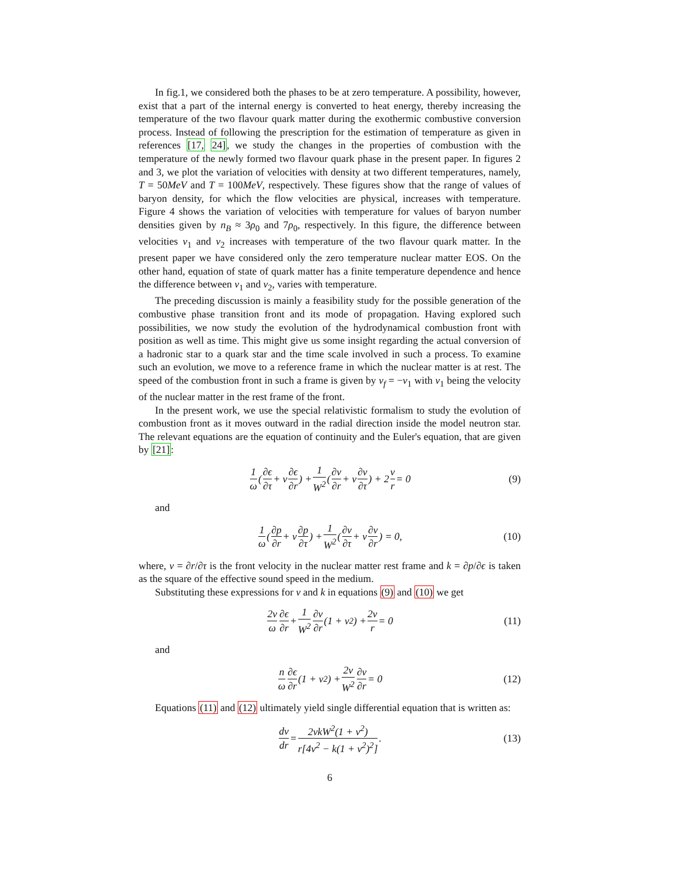In fig.1, we considered both the phases to be at zero temperature. A possibility, however, exist that a part of the internal energy is converted to heat energy, thereby increasing the temperature of the two flavour quark matter during the exothermic combustive conversion process. Instead of following the prescription for the estimation of temperature as given in references [17, 24], we study the changes in the properties of combustion with the temperature of the newly formed two flavour quark phase in the present paper. In figures 2 and 3, we plot the variation of velocities with density at two different temperatures, namely, T = 50MeV and T = 100MeV, respectively. These figures show that the range of values of baryon density, for which the flow velocities are physical, increases with temperature. Figure 4 shows the variation of velocities with temperature for values of baryon number densities given by n<sub>B</sub> ≈ 3ρ<sub>0</sub> and 7ρ<sub>0</sub>, respectively. In this figure, the difference between velocities v<sub>1</sub> and v<sub>2</sub> increases with temperature of the two flavour quark matter. In the present paper we have considered only the zero temperature nuclear matter EOS. On the other hand, equation of state of quark matter has a finite temperature dependence and hence the difference between v<sub>1</sub> and v<sub>2</sub>, varies with temperature.
The preceding discussion is mainly a feasibility study for the possible generation of the combustive phase transition front and its mode of propagation. Having explored such possibilities, we now study the evolution of the hydrodynamical combustion front with position as well as time. This might give us some insight regarding the actual conversion of a hadronic star to a quark star and the time scale involved in such a process. To examine such an evolution, we move to a reference frame in which the nuclear matter is at rest. The speed of the combustion front in such a frame is given by v<sub>f</sub> = −v<sub>1</sub> with v<sub>1</sub> being the velocity of the nuclear matter in the rest frame of the front.
In the present work, we use the special relativistic formalism to study the evolution of combustion front as it moves outward in the radial direction inside the model neutron star. The relevant equations are the equation of continuity and the Euler's equation, that are given by [21]:
1 ω (∂ϵ ∂τ + v ∂ϵ ∂r) + 1 W<sup>2</sup> (∂v ∂r + v ∂v ∂τ) + 2 v r = 0 (9)
and
1 ω (∂p ∂r + v ∂p ∂τ) + 1 W<sup>2</sup> (∂v ∂τ + v ∂v ∂r) = 0, (10)
where, v = ∂r/∂τ is the front velocity in the nuclear matter rest frame and k = ∂p/∂ϵ is taken as the square of the effective sound speed in the medium.
Substituting these expressions for v and k in equations (9) and (10) we get
2v ω ∂ϵ ∂r + 1 W<sup>2</sup> ∂v ∂r (1 + v<sup>2</sup>) + 2v r = 0 (11)
and
n ω ∂ϵ ∂r (1 + v<sup>2</sup>) + 2v W<sup>2</sup> ∂v ∂r = 0 (12)
Equations (11) and (12) ultimately yield single differential equation that is written as:
dv dr = 2vkW<sup>2</sup>(1 + v<sup>2</sup>) r[4v<sup>2</sup> − k(1 + v<sup>2</sup>)<sup>2</sup>]. (13)
6